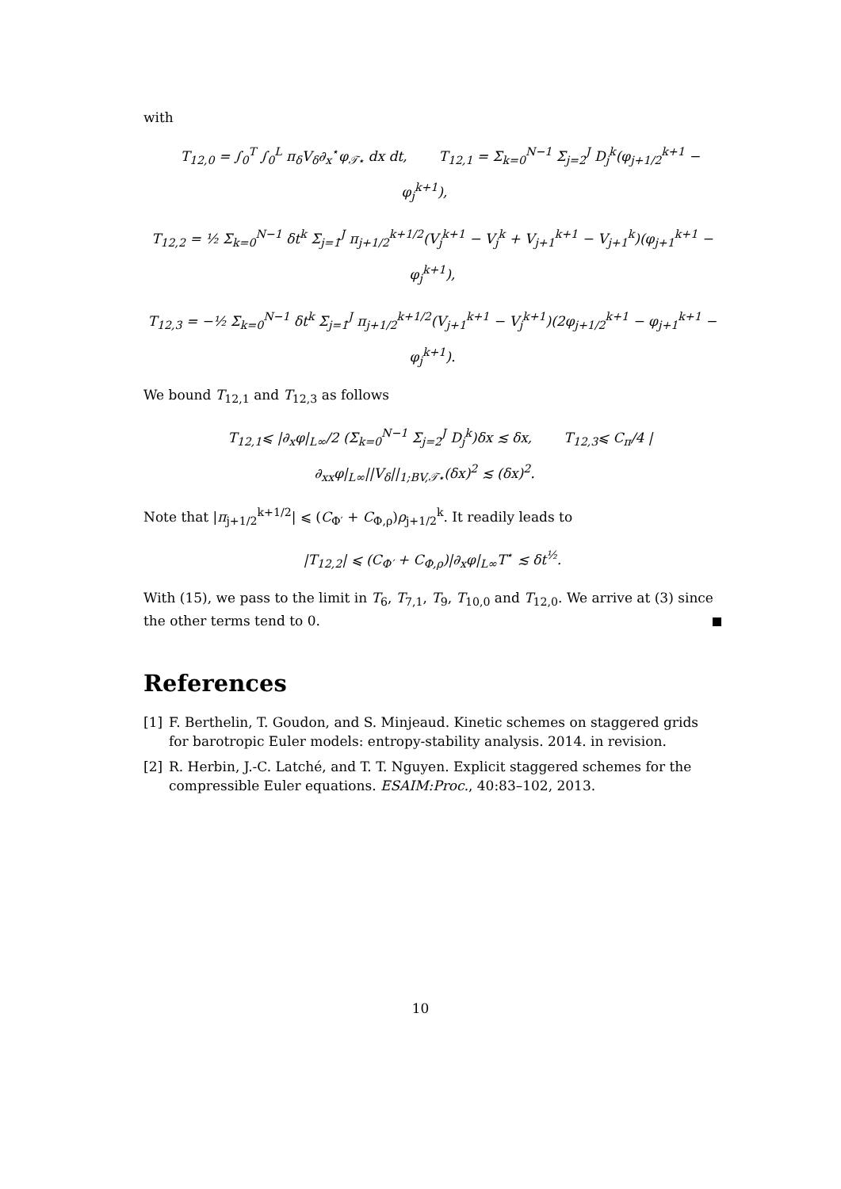with
T<sub>12,0</sub> = ∫<sub>0</sub><sup>T</sup> ∫<sub>0</sub><sup>L</sup> π<sub>δ</sub>V<sub>δ</sub>∂<sub>x</sub><sup>⋆</sup>φ<sub>𝒯⋆</sub> dx dt, T<sub>12,1</sub> = Σ<sub>k=0</sub><sup>N−1</sup> Σ<sub>j=2</sub><sup>J</sup> D<sub>j</sub><sup>k</sup>(φ<sub>j+1/2</sub><sup>k+1</sup> − φ<sub>j</sub><sup>k+1</sup>),
T<sub>12,2</sub> = ½ Σ<sub>k=0</sub><sup>N−1</sup> δt<sup>k</sup> Σ<sub>j=1</sub><sup>J</sup> π<sub>j+1/2</sub><sup>k+1/2</sup>(V<sub>j</sub><sup>k+1</sup> − V<sub>j</sub><sup>k</sup> + V<sub>j+1</sub><sup>k+1</sup> − V<sub>j+1</sub><sup>k</sup>)(φ<sub>j+1</sub><sup>k+1</sup> − φ<sub>j</sub><sup>k+1</sup>),
T<sub>12,3</sub> = −½ Σ<sub>k=0</sub><sup>N−1</sup> δt<sup>k</sup> Σ<sub>j=1</sub><sup>J</sup> π<sub>j+1/2</sub><sup>k+1/2</sup>(V<sub>j+1</sub><sup>k+1</sup> − V<sub>j</sub><sup>k+1</sup>)(2φ<sub>j+1/2</sub><sup>k+1</sup> − φ<sub>j+1</sub><sup>k+1</sup> − φ<sub>j</sub><sup>k+1</sup>).
We bound T<sub>12,1</sub> and T<sub>12,3</sub> as follows
T<sub>12,1</sub>⩽ |∂<sub>x</sub>φ|<sub>L∞</sub>/2 (Σ<sub>k=0</sub><sup>N−1</sup> Σ<sub>j=2</sub><sup>J</sup> D<sub>j</sub><sup>k</sup>)δx ≲ δx, T<sub>12,3</sub>⩽ C<sub>π</sub>/4 |∂<sub>xx</sub>φ|<sub>L∞</sub>||V<sub>δ</sub>||<sub>1;BV,𝒯⋆</sub>(δx)<sup>2</sup> ≲ (δx)<sup>2</sup>.
Note that |π<sub>j+1/2</sub><sup>k+1/2</sup>| ⩽ (C<sub>Φ′</sub> + C<sub>Φ,ρ</sub>)ρ<sub>j+1/2</sub><sup>k</sup>. It readily leads to
|T<sub>12,2</sub>| ⩽ (C<sub>Φ′</sub> + C<sub>Φ,ρ</sub>)|∂<sub>x</sub>φ|<sub>L∞</sub>T<sup>⋆</sup> ≲ δt<sup>½</sup>.
With (15), we pass to the limit in T<sub>6</sub>, T<sub>7,1</sub>, T<sub>9</sub>, T<sub>10,0</sub> and T<sub>12,0</sub>. We arrive at (3) since the other terms tend to 0.
References
[1] F. Berthelin, T. Goudon, and S. Minjeaud. Kinetic schemes on staggered grids for barotropic Euler models: entropy-stability analysis. 2014. in revision.
[2] R. Herbin, J.-C. Latché, and T. T. Nguyen. Explicit staggered schemes for the compressible Euler equations. ESAIM:Proc., 40:83–102, 2013.
10